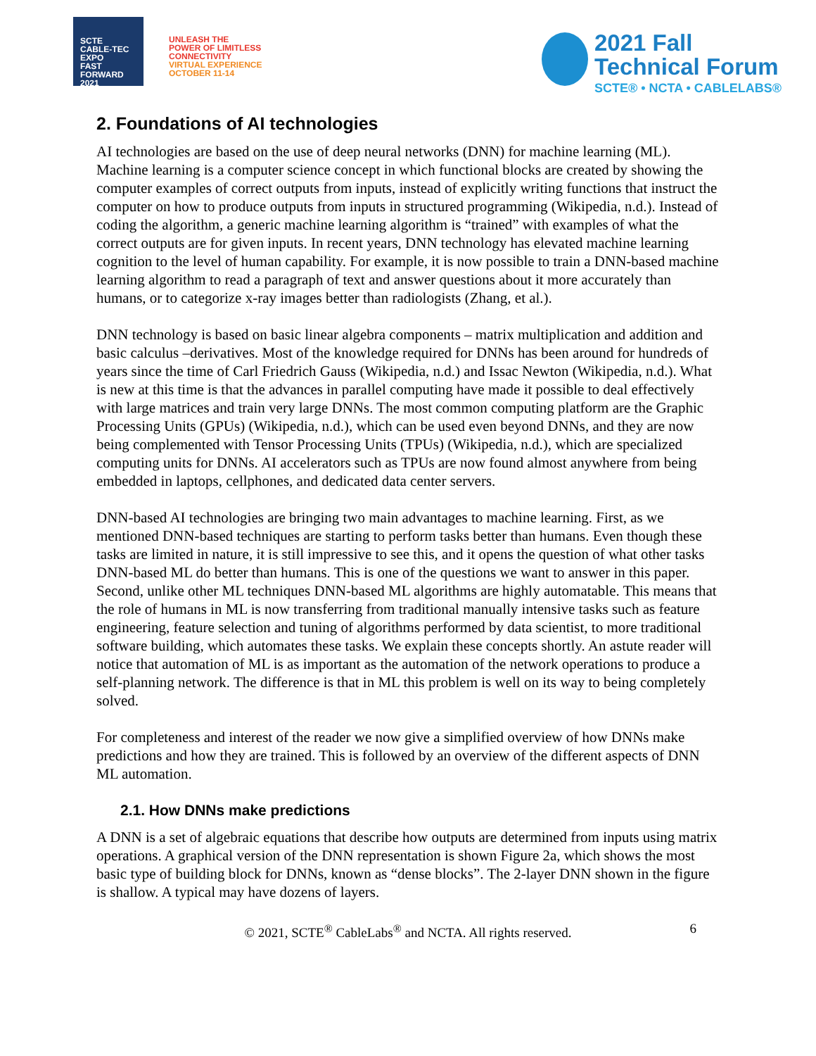SCTE
CABLE-TEC EXPO
FAST FORWARD 2021
UNLEASH THE
POWER OF LIMITLESS
CONNECTIVITY
VIRTUAL EXPERIENCE
OCTOBER 11-14
2021 Fall
Technical Forum
SCTE® • NCTA • CABLELABS®
2. Foundations of AI technologies
AI technologies are based on the use of deep neural networks (DNN) for machine learning (ML). Machine learning is a computer science concept in which functional blocks are created by showing the computer examples of correct outputs from inputs, instead of explicitly writing functions that instruct the computer on how to produce outputs from inputs in structured programming (Wikipedia, n.d.). Instead of coding the algorithm, a generic machine learning algorithm is “trained” with examples of what the correct outputs are for given inputs. In recent years, DNN technology has elevated machine learning cognition to the level of human capability. For example, it is now possible to train a DNN-based machine learning algorithm to read a paragraph of text and answer questions about it more accurately than humans, or to categorize x-ray images better than radiologists (Zhang, et al.).
DNN technology is based on basic linear algebra components – matrix multiplication and addition and basic calculus –derivatives. Most of the knowledge required for DNNs has been around for hundreds of years since the time of Carl Friedrich Gauss (Wikipedia, n.d.) and Issac Newton (Wikipedia, n.d.). What is new at this time is that the advances in parallel computing have made it possible to deal effectively with large matrices and train very large DNNs. The most common computing platform are the Graphic Processing Units (GPUs) (Wikipedia, n.d.), which can be used even beyond DNNs, and they are now being complemented with Tensor Processing Units (TPUs) (Wikipedia, n.d.), which are specialized computing units for DNNs. AI accelerators such as TPUs are now found almost anywhere from being embedded in laptops, cellphones, and dedicated data center servers.
DNN-based AI technologies are bringing two main advantages to machine learning. First, as we mentioned DNN-based techniques are starting to perform tasks better than humans. Even though these tasks are limited in nature, it is still impressive to see this, and it opens the question of what other tasks DNN-based ML do better than humans. This is one of the questions we want to answer in this paper. Second, unlike other ML techniques DNN-based ML algorithms are highly automatable. This means that the role of humans in ML is now transferring from traditional manually intensive tasks such as feature engineering, feature selection and tuning of algorithms performed by data scientist, to more traditional software building, which automates these tasks. We explain these concepts shortly. An astute reader will notice that automation of ML is as important as the automation of the network operations to produce a self-planning network. The difference is that in ML this problem is well on its way to being completely solved.
For completeness and interest of the reader we now give a simplified overview of how DNNs make predictions and how they are trained. This is followed by an overview of the different aspects of DNN ML automation.
2.1. How DNNs make predictions
A DNN is a set of algebraic equations that describe how outputs are determined from inputs using matrix operations. A graphical version of the DNN representation is shown Figure 2a, which shows the most basic type of building block for DNNs, known as “dense blocks”. The 2-layer DNN shown in the figure is shallow. A typical may have dozens of layers.
© 2021, SCTE<sup>®</sup> CableLabs<sup>®</sup> and NCTA. All rights reserved. 6